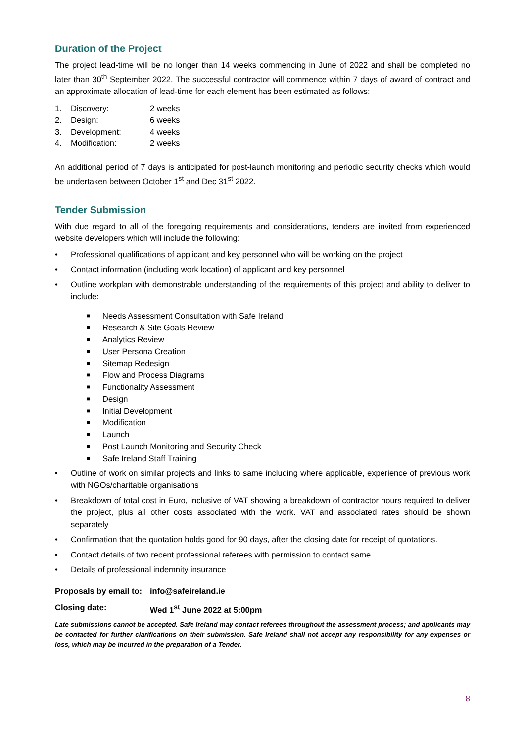Duration of the Project
The project lead-time will be no longer than 14 weeks commencing in June of 2022 and shall be completed no later than 30<sup>th</sup> September 2022. The successful contractor will commence within 7 days of award of contract and an approximate allocation of lead-time for each element has been estimated as follows:
1. Discovery: 2 weeks
2. Design: 6 weeks
3. Development: 4 weeks
4. Modification: 2 weeks
An additional period of 7 days is anticipated for post-launch monitoring and periodic security checks which would be undertaken between October 1<sup>st</sup> and Dec 31<sup>st</sup> 2022.
Tender Submission
With due regard to all of the foregoing requirements and considerations, tenders are invited from experienced website developers which will include the following:
• Professional qualifications of applicant and key personnel who will be working on the project
• Contact information (including work location) of applicant and key personnel
• Outline workplan with demonstrable understanding of the requirements of this project and ability to deliver to include:
■ Needs Assessment Consultation with Safe Ireland
■ Research & Site Goals Review
■ Analytics Review
■ User Persona Creation
■ Sitemap Redesign
■ Flow and Process Diagrams
■ Functionality Assessment
■ Design
■ Initial Development
■ Modification
■ Launch
■ Post Launch Monitoring and Security Check
■ Safe Ireland Staff Training
• Outline of work on similar projects and links to same including where applicable, experience of previous work with NGOs/charitable organisations
• Breakdown of total cost in Euro, inclusive of VAT showing a breakdown of contractor hours required to deliver the project, plus all other costs associated with the work. VAT and associated rates should be shown separately
• Confirmation that the quotation holds good for 90 days, after the closing date for receipt of quotations.
• Contact details of two recent professional referees with permission to contact same
• Details of professional indemnity insurance
Proposals by email to: info@safeireland.ie
Closing date: Wed 1<sup>st</sup> June 2022 at 5:00pm
Late submissions cannot be accepted. Safe Ireland may contact referees throughout the assessment process; and applicants may be contacted for further clarifications on their submission. Safe Ireland shall not accept any responsibility for any expenses or loss, which may be incurred in the preparation of a Tender.
8